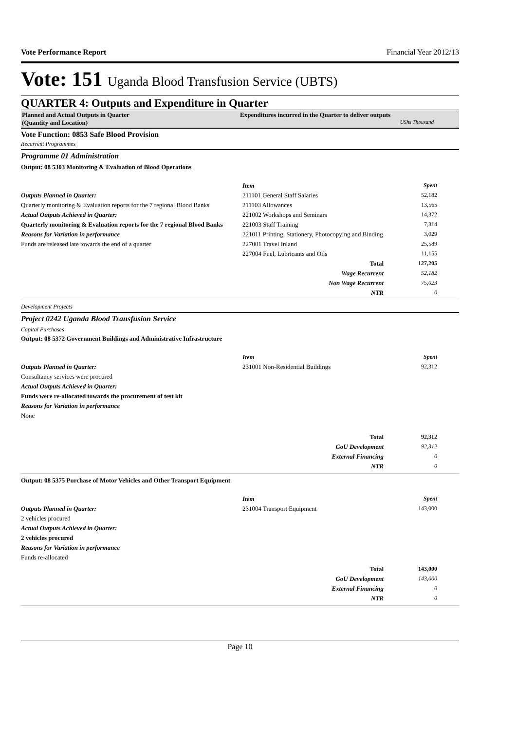Vote Performance Report Financial Year 2012/13
Vote: 151 Uganda Blood Transfusion Service (UBTS)
QUARTER 4: Outputs and Expenditure in Quarter
Planned and Actual Outputs in Quarter
(Quantity and Location)
Expenditures incurred in the Quarter to deliver outputs
UShs Thousand
Vote Function: 0853 Safe Blood Provision
Recurrent Programmes
Programme 01 Administration
Output: 08 5303 Monitoring & Evaluation of Blood Operations
Outputs Planned in Quarter:
Quarterly monitoring & Evaluation reports for the 7 regional Blood Banks
Actual Outputs Achieved in Quarter:
Quarterly monitoring & Evaluation reports for the 7 regional Blood Banks
Reasons for Variation in performance
Funds are released late towards the end of a quarter
| Item | Spent |
| --- | --- |
| 211101 General Staff Salaries | 52,182 |
| 211103 Allowances | 13,565 |
| 221002 Workshops and Seminars | 14,372 |
| 221003 Staff Training | 7,314 |
| 221011 Printing, Stationery, Photocopying and Binding | 3,029 |
| 227001 Travel Inland | 25,589 |
| 227004 Fuel, Lubricants and Oils | 11,155 |
| Total | 127,205 |
| Wage Recurrent | 52,182 |
| Non Wage Recurrent | 75,023 |
| NTR | 0 |
Development Projects
Project 0242 Uganda Blood Transfusion Service
Capital Purchases
Output: 08 5372 Government Buildings and Administrative Infrastructure
Outputs Planned in Quarter:
Consultancy services were procured
Actual Outputs Achieved in Quarter:
Funds were re-allocated towards the procurement of test kit
Reasons for Variation in performance
None
| Item | Spent |
| --- | --- |
| 231001 Non-Residential Buildings | 92,312 |
| Total | 92,312 |
| GoU Development | 92,312 |
| External Financing | 0 |
| NTR | 0 |
Output: 08 5375 Purchase of Motor Vehicles and Other Transport Equipment
Outputs Planned in Quarter:
2 vehicles procured
Actual Outputs Achieved in Quarter:
2 vehicles procured
Reasons for Variation in performance
Funds re-allocated
| Item | Spent |
| --- | --- |
| 231004 Transport Equipment | 143,000 |
| Total | 143,000 |
| GoU Development | 143,000 |
| External Financing | 0 |
| NTR | 0 |
Page 10